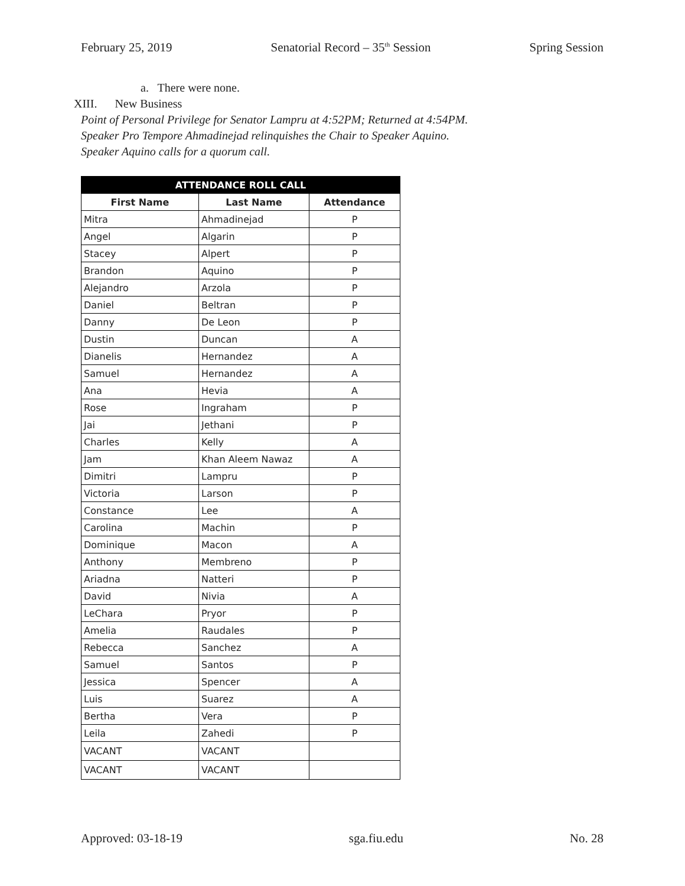February 25, 2019 Senatorial Record – 35<sup>th</sup> Session Spring Session
a. There were none.
XIII. New Business
Point of Personal Privilege for Senator Lampru at 4:52PM; Returned at 4:54PM.
Speaker Pro Tempore Ahmadinejad relinquishes the Chair to Speaker Aquino.
Speaker Aquino calls for a quorum call.
| ATTENDANCE ROLL CALL | | |
| --- | --- | --- |
| First Name | Last Name | Attendance |
| Mitra | Ahmadinejad | P |
| Angel | Algarin | P |
| Stacey | Alpert | P |
| Brandon | Aquino | P |
| Alejandro | Arzola | P |
| Daniel | Beltran | P |
| Danny | De Leon | P |
| Dustin | Duncan | A |
| Dianelis | Hernandez | A |
| Samuel | Hernandez | A |
| Ana | Hevia | A |
| Rose | Ingraham | P |
| Jai | Jethani | P |
| Charles | Kelly | A |
| Jam | Khan Aleem Nawaz | A |
| Dimitri | Lampru | P |
| Victoria | Larson | P |
| Constance | Lee | A |
| Carolina | Machin | P |
| Dominique | Macon | A |
| Anthony | Membreno | P |
| Ariadna | Natteri | P |
| David | Nivia | A |
| LeChara | Pryor | P |
| Amelia | Raudales | P |
| Rebecca | Sanchez | A |
| Samuel | Santos | P |
| Jessica | Spencer | A |
| Luis | Suarez | A |
| Bertha | Vera | P |
| Leila | Zahedi | P |
| VACANT | VACANT | |
| VACANT | VACANT | |
Approved: 03-18-19 sga.fiu.edu No. 28